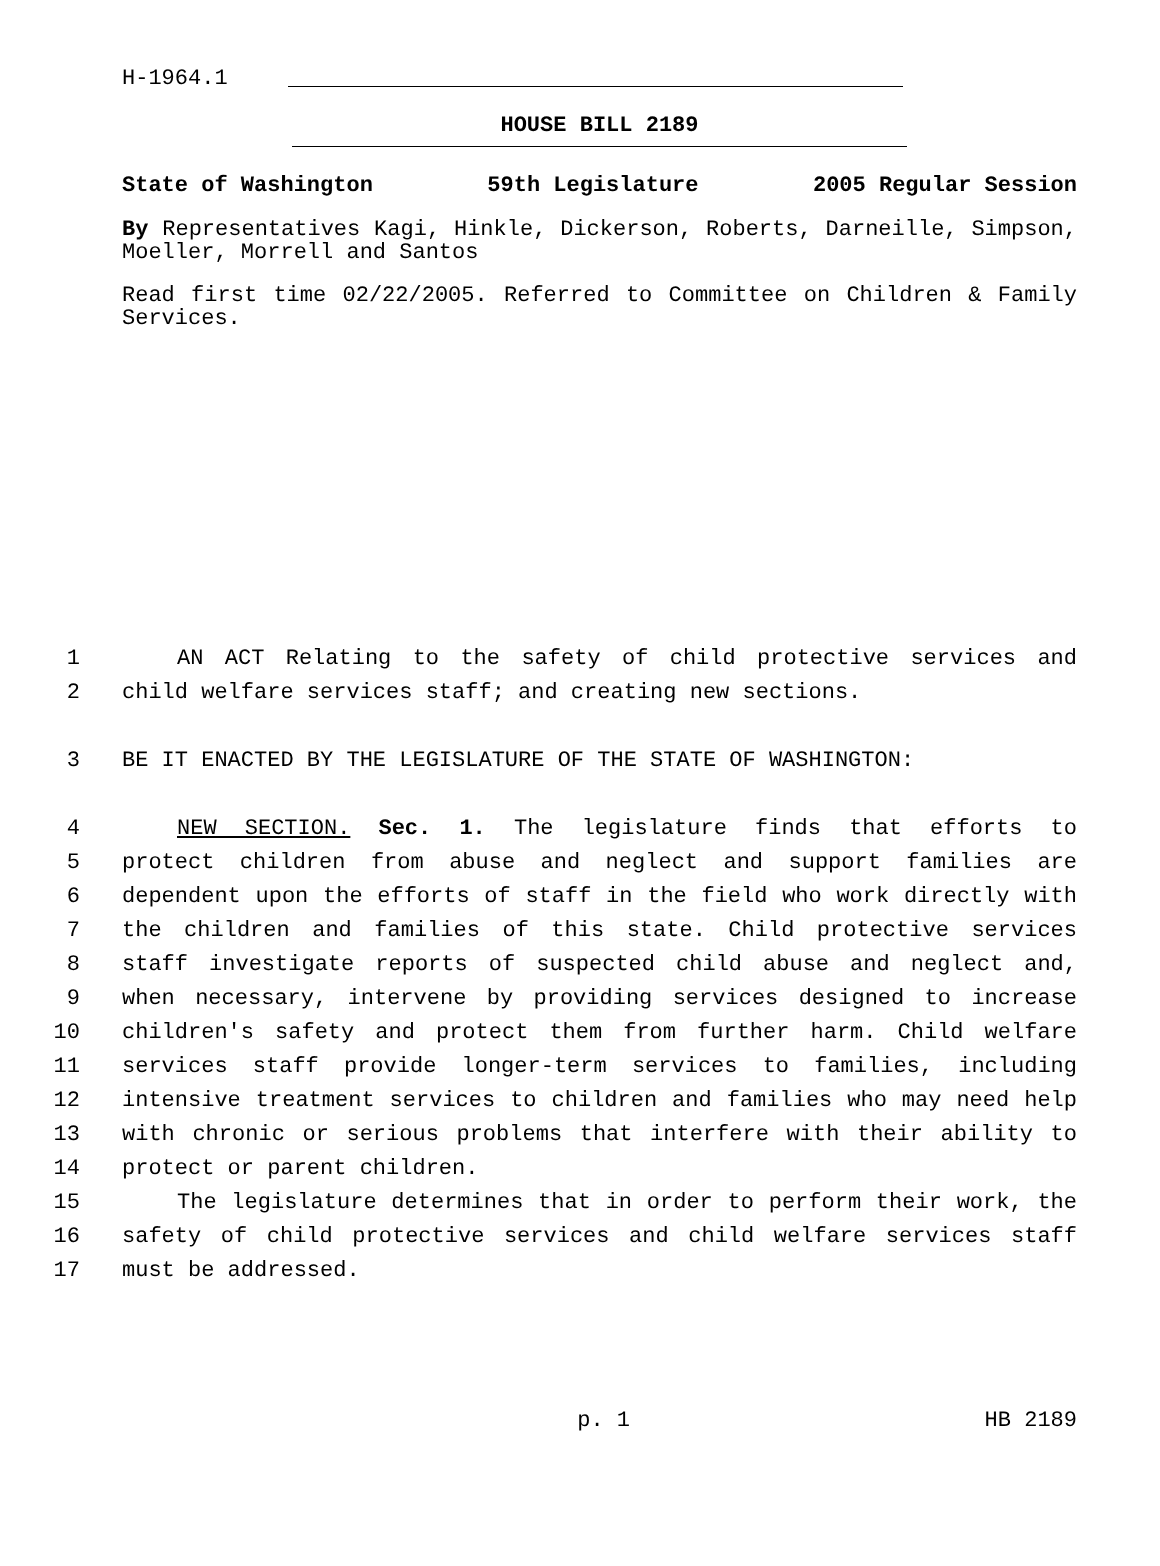H-1964.1
HOUSE BILL 2189
State of Washington 59th Legislature 2005 Regular Session
By Representatives Kagi, Hinkle, Dickerson, Roberts, Darneille, Simpson, Moeller, Morrell and Santos
Read first time 02/22/2005. Referred to Committee on Children & Family Services.
1 AN ACT Relating to the safety of child protective services and
2 child welfare services staff; and creating new sections.
3 BE IT ENACTED BY THE LEGISLATURE OF THE STATE OF WASHINGTON:
4 NEW SECTION. Sec. 1. The legislature finds that efforts to
5 protect children from abuse and neglect and support families are
6 dependent upon the efforts of staff in the field who work directly with
7 the children and families of this state. Child protective services
8 staff investigate reports of suspected child abuse and neglect and,
9 when necessary, intervene by providing services designed to increase
10 children's safety and protect them from further harm. Child welfare
11 services staff provide longer-term services to families, including
12 intensive treatment services to children and families who may need help
13 with chronic or serious problems that interfere with their ability to
14 protect or parent children.
15 The legislature determines that in order to perform their work, the
16 safety of child protective services and child welfare services staff
17 must be addressed.
p. 1 HB 2189